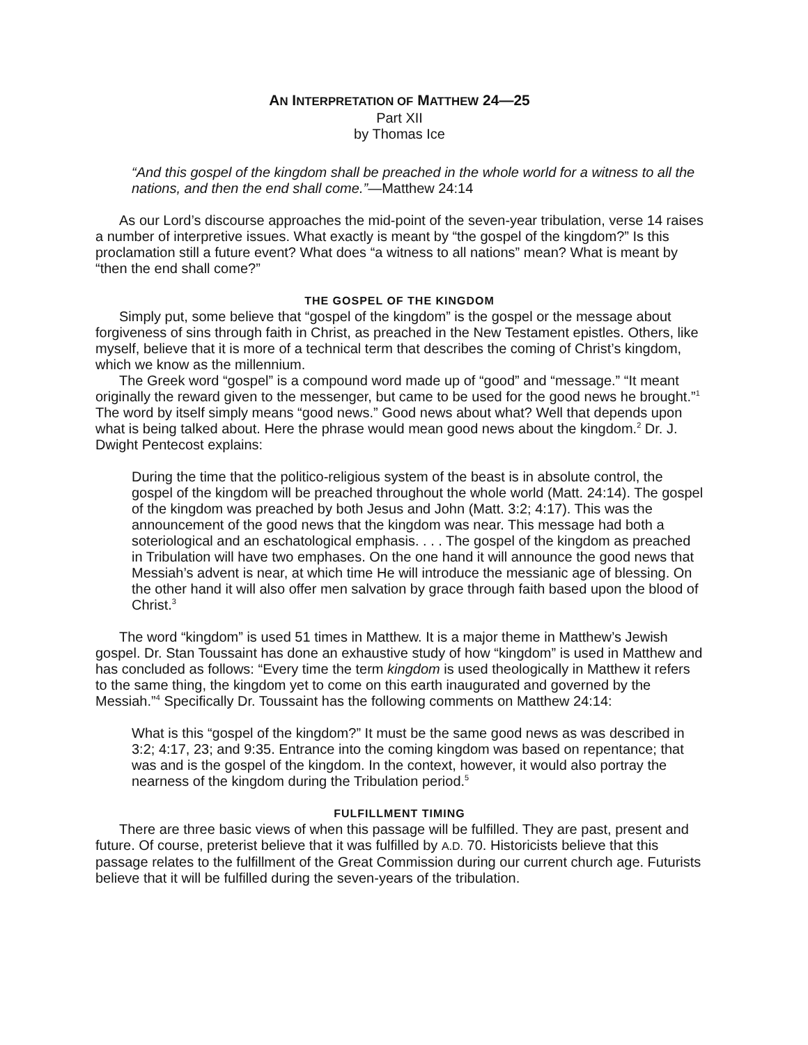AN INTERPRETATION OF MATTHEW 24—25
Part XII
by Thomas Ice
“And this gospel of the kingdom shall be preached in the whole world for a witness to all the nations, and then the end shall come.”—Matthew 24:14
As our Lord’s discourse approaches the mid-point of the seven-year tribulation, verse 14 raises a number of interpretive issues. What exactly is meant by “the gospel of the kingdom?” Is this proclamation still a future event? What does “a witness to all nations” mean? What is meant by “then the end shall come?”
THE GOSPEL OF THE KINGDOM
Simply put, some believe that “gospel of the kingdom” is the gospel or the message about forgiveness of sins through faith in Christ, as preached in the New Testament epistles. Others, like myself, believe that it is more of a technical term that describes the coming of Christ’s kingdom, which we know as the millennium.
The Greek word “gospel” is a compound word made up of “good” and “message.” “It meant originally the reward given to the messenger, but came to be used for the good news he brought.”<sup>1</sup> The word by itself simply means “good news.” Good news about what? Well that depends upon what is being talked about. Here the phrase would mean good news about the kingdom.<sup>2</sup> Dr. J. Dwight Pentecost explains:
During the time that the politico-religious system of the beast is in absolute control, the gospel of the kingdom will be preached throughout the whole world (Matt. 24:14). The gospel of the kingdom was preached by both Jesus and John (Matt. 3:2; 4:17). This was the announcement of the good news that the kingdom was near. This message had both a soteriological and an eschatological emphasis. . . . The gospel of the kingdom as preached in Tribulation will have two emphases. On the one hand it will announce the good news that Messiah’s advent is near, at which time He will introduce the messianic age of blessing. On the other hand it will also offer men salvation by grace through faith based upon the blood of Christ.<sup>3</sup>
The word “kingdom” is used 51 times in Matthew. It is a major theme in Matthew’s Jewish gospel. Dr. Stan Toussaint has done an exhaustive study of how “kingdom” is used in Matthew and has concluded as follows: “Every time the term kingdom is used theologically in Matthew it refers to the same thing, the kingdom yet to come on this earth inaugurated and governed by the Messiah.”<sup>4</sup> Specifically Dr. Toussaint has the following comments on Matthew 24:14:
What is this “gospel of the kingdom?” It must be the same good news as was described in 3:2; 4:17, 23; and 9:35. Entrance into the coming kingdom was based on repentance; that was and is the gospel of the kingdom. In the context, however, it would also portray the nearness of the kingdom during the Tribulation period.<sup>5</sup>
FULFILLMENT TIMING
There are three basic views of when this passage will be fulfilled. They are past, present and future. Of course, preterist believe that it was fulfilled by A.D. 70. Historicists believe that this passage relates to the fulfillment of the Great Commission during our current church age. Futurists believe that it will be fulfilled during the seven-years of the tribulation.